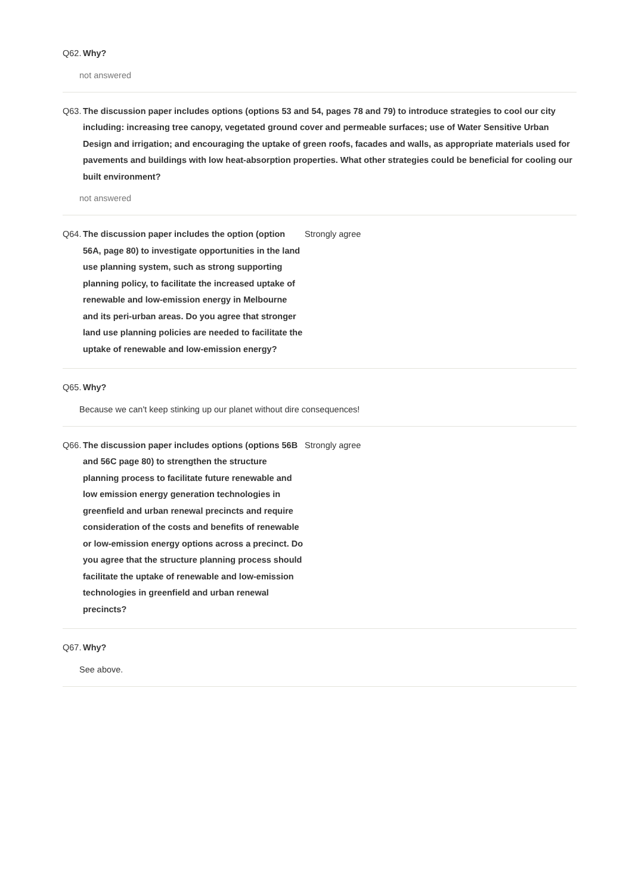Q62. Why?
not answered
Q63. The discussion paper includes options (options 53 and 54, pages 78 and 79) to introduce strategies to cool our city including: increasing tree canopy, vegetated ground cover and permeable surfaces; use of Water Sensitive Urban Design and irrigation; and encouraging the uptake of green roofs, facades and walls, as appropriate materials used for pavements and buildings with low heat-absorption properties. What other strategies could be beneficial for cooling our built environment?
not answered
Q64. The discussion paper includes the option (option 56A, page 80) to investigate opportunities in the land use planning system, such as strong supporting planning policy, to facilitate the increased uptake of renewable and low-emission energy in Melbourne and its peri-urban areas. Do you agree that stronger land use planning policies are needed to facilitate the uptake of renewable and low-emission energy?
Strongly agree
Q65. Why?
Because we can't keep stinking up our planet without dire consequences!
Q66. The discussion paper includes options (options 56B and 56C page 80) to strengthen the structure planning process to facilitate future renewable and low emission energy generation technologies in greenfield and urban renewal precincts and require consideration of the costs and benefits of renewable or low-emission energy options across a precinct. Do you agree that the structure planning process should facilitate the uptake of renewable and low-emission technologies in greenfield and urban renewal precincts?
Strongly agree
Q67. Why?
See above.